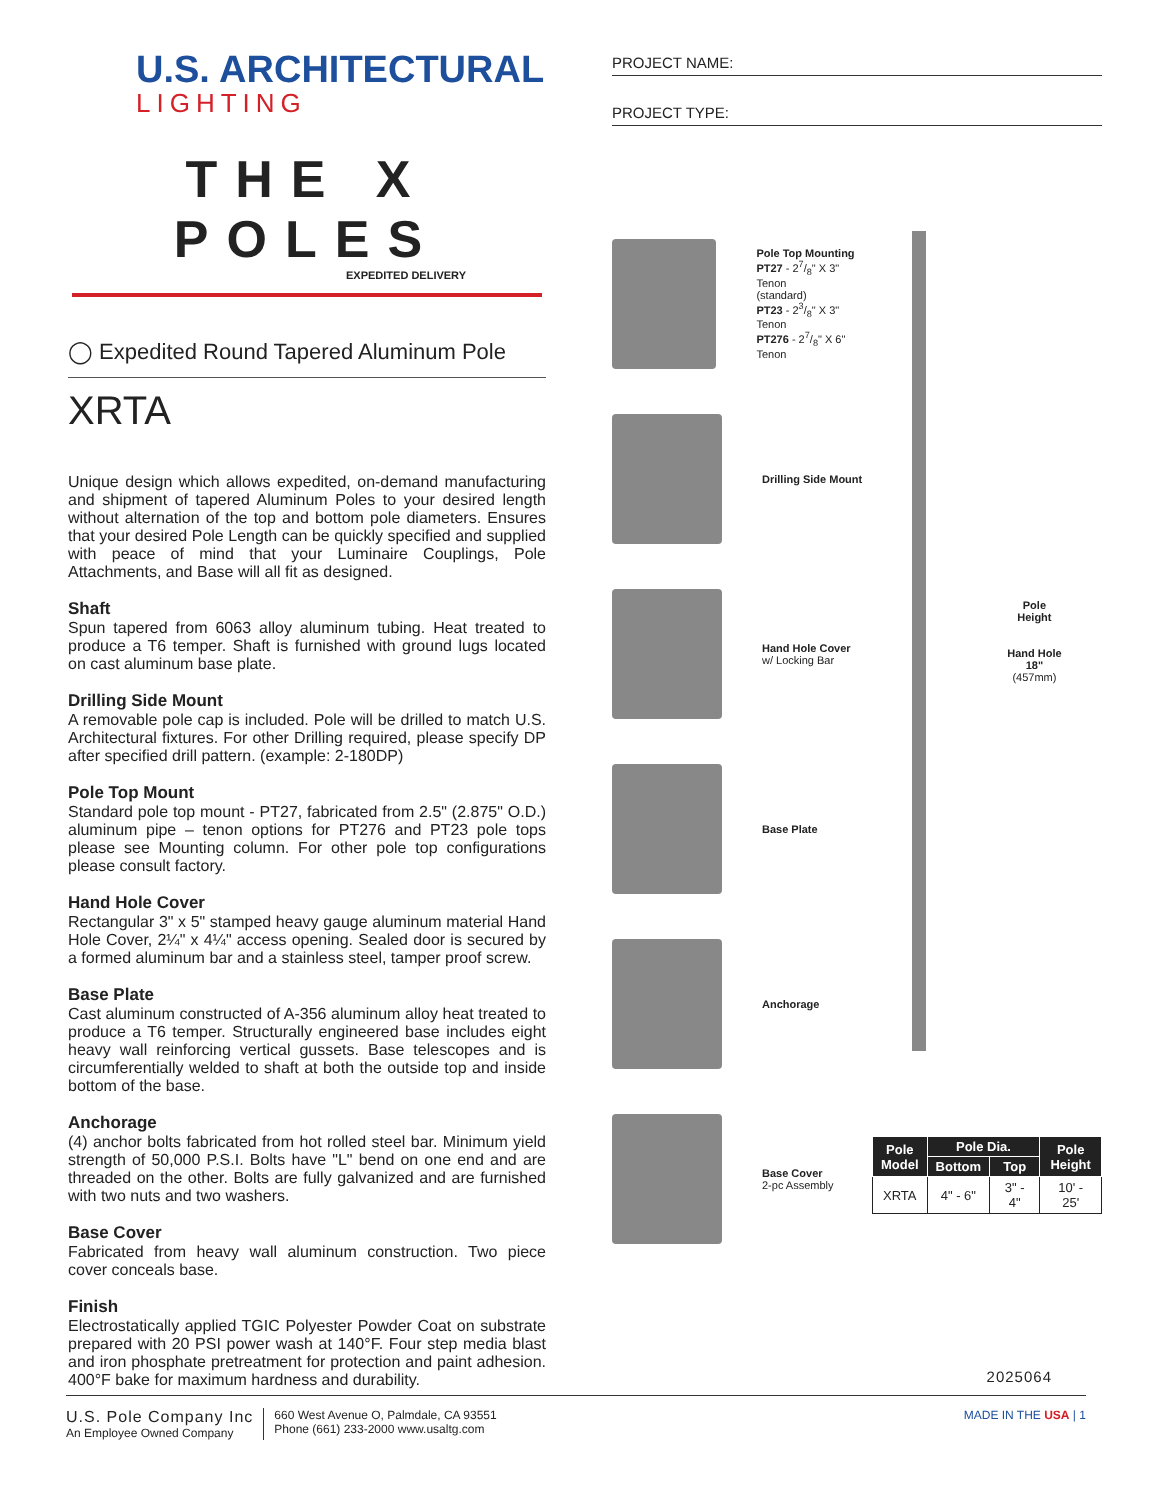U.S. ARCHITECTURAL
LIGHTING
THE X POLES
EXPEDITED DELIVERY
◯ Expedited Round Tapered Aluminum Pole
XRTA
Unique design which allows expedited, on-demand manufacturing and shipment of tapered Aluminum Poles to your desired length without alternation of the top and bottom pole diameters. Ensures that your desired Pole Length can be quickly specified and supplied with peace of mind that your Luminaire Couplings, Pole Attachments, and Base will all fit as designed.
Shaft
Spun tapered from 6063 alloy aluminum tubing. Heat treated to produce a T6 temper. Shaft is furnished with ground lugs located on cast aluminum base plate.
Drilling Side Mount
A removable pole cap is included. Pole will be drilled to match U.S. Architectural fixtures. For other Drilling required, please specify DP after specified drill pattern. (example: 2-180DP)
Pole Top Mount
Standard pole top mount - PT27, fabricated from 2.5" (2.875" O.D.) aluminum pipe – tenon options for PT276 and PT23 pole tops please see Mounting column. For other pole top configurations please consult factory.
Hand Hole Cover
Rectangular 3" x 5" stamped heavy gauge aluminum material Hand Hole Cover, 2¼" x 4¼" access opening. Sealed door is secured by a formed aluminum bar and a stainless steel, tamper proof screw.
Base Plate
Cast aluminum constructed of A-356 aluminum alloy heat treated to produce a T6 temper. Structurally engineered base includes eight heavy wall reinforcing vertical gussets. Base telescopes and is circumferentially welded to shaft at both the outside top and inside bottom of the base.
Anchorage
(4) anchor bolts fabricated from hot rolled steel bar. Minimum yield strength of 50,000 P.S.I. Bolts have "L" bend on one end and are threaded on the other. Bolts are fully galvanized and are furnished with two nuts and two washers.
Base Cover
Fabricated from heavy wall aluminum construction. Two piece cover conceals base.
Finish
Electrostatically applied TGIC Polyester Powder Coat on substrate prepared with 20 PSI power wash at 140°F. Four step media blast and iron phosphate pretreatment for protection and paint adhesion. 400°F bake for maximum hardness and durability.
PROJECT NAME:
PROJECT TYPE:
Pole Top Mounting
PT27 - 27/8" X 3" Tenon
(standard)
PT23 - 23/8" X 3" Tenon
PT276 - 27/8" X 6" Tenon
Drilling Side Mount
Hand Hole Cover
w/ Locking Bar
Base Plate
Anchorage
Base Cover
2-pc Assembly
Pole
Height
Hand Hole
18"
(457mm)
| Pole Model | Pole Dia. | | Pole Height |
| --- | --- | --- | --- |
| | Bottom | Top | |
| XRTA | 4" - 6" | 3" - 4" | 10' - 25' |
2025064
U.S. Pole Company Inc
An Employee Owned Company
660 West Avenue O, Palmdale, CA 93551
Phone (661) 233-2000 www.usaltg.com
MADE IN THE USA | 1